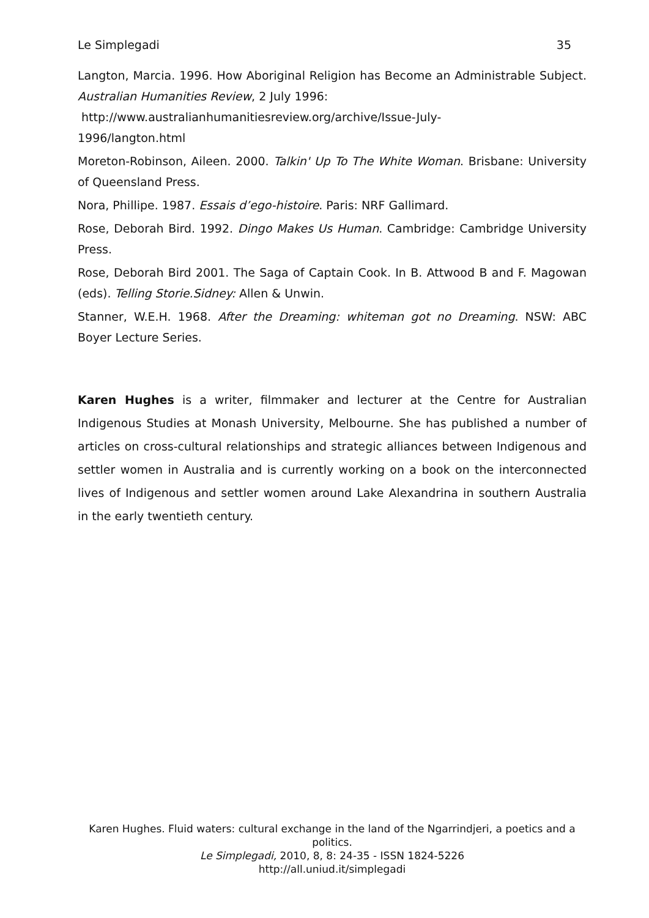Le Simplegadi 35
Langton, Marcia. 1996. How Aboriginal Religion has Become an Administrable Subject. Australian Humanities Review, 2 July 1996:
http://www.australianhumanitiesreview.org/archive/Issue-July-
1996/langton.html
Moreton-Robinson, Aileen. 2000. Talkin' Up To The White Woman. Brisbane: University of Queensland Press.
Nora, Phillipe. 1987. Essais d’ego-histoire. Paris: NRF Gallimard.
Rose, Deborah Bird. 1992. Dingo Makes Us Human. Cambridge: Cambridge University Press.
Rose, Deborah Bird 2001. The Saga of Captain Cook. In B. Attwood B and F. Magowan (eds). Telling Storie.Sidney: Allen & Unwin.
Stanner, W.E.H. 1968. After the Dreaming: whiteman got no Dreaming. NSW: ABC Boyer Lecture Series.
Karen Hughes is a writer, filmmaker and lecturer at the Centre for Australian Indigenous Studies at Monash University, Melbourne. She has published a number of articles on cross-cultural relationships and strategic alliances between Indigenous and settler women in Australia and is currently working on a book on the interconnected lives of Indigenous and settler women around Lake Alexandrina in southern Australia in the early twentieth century.
Karen Hughes. Fluid waters: cultural exchange in the land of the Ngarrindjeri, a poetics and a politics.
Le Simplegadi, 2010, 8, 8: 24-35 - ISSN 1824-5226
http://all.uniud.it/simplegadi